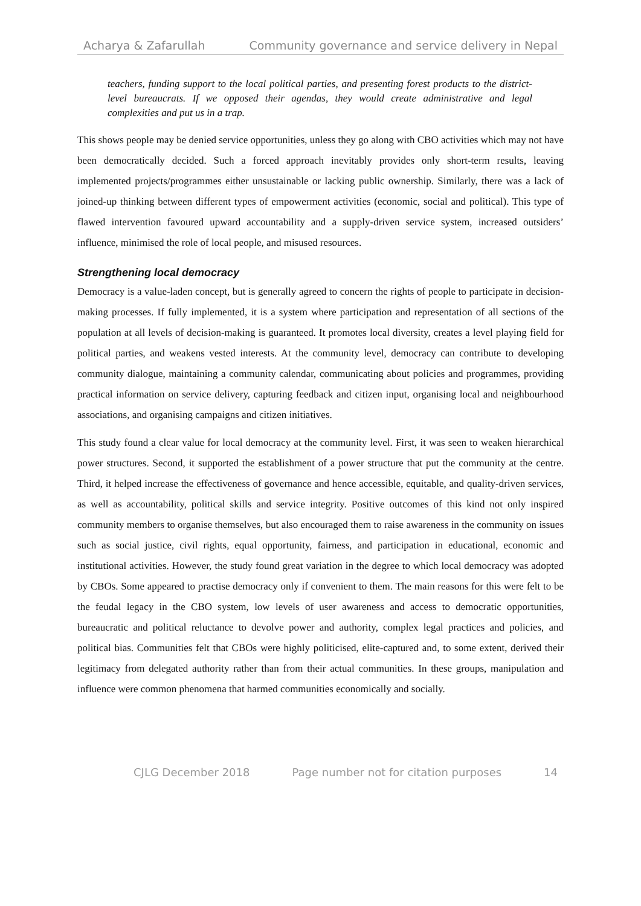Acharya & Zafarullah Community governance and service delivery in Nepal
teachers, funding support to the local political parties, and presenting forest products to the district-level bureaucrats. If we opposed their agendas, they would create administrative and legal complexities and put us in a trap.
This shows people may be denied service opportunities, unless they go along with CBO activities which may not have been democratically decided. Such a forced approach inevitably provides only short-term results, leaving implemented projects/programmes either unsustainable or lacking public ownership. Similarly, there was a lack of joined-up thinking between different types of empowerment activities (economic, social and political). This type of flawed intervention favoured upward accountability and a supply-driven service system, increased outsiders’ influence, minimised the role of local people, and misused resources.
Strengthening local democracy
Democracy is a value-laden concept, but is generally agreed to concern the rights of people to participate in decision-making processes. If fully implemented, it is a system where participation and representation of all sections of the population at all levels of decision-making is guaranteed. It promotes local diversity, creates a level playing field for political parties, and weakens vested interests. At the community level, democracy can contribute to developing community dialogue, maintaining a community calendar, communicating about policies and programmes, providing practical information on service delivery, capturing feedback and citizen input, organising local and neighbourhood associations, and organising campaigns and citizen initiatives.
This study found a clear value for local democracy at the community level. First, it was seen to weaken hierarchical power structures. Second, it supported the establishment of a power structure that put the community at the centre. Third, it helped increase the effectiveness of governance and hence accessible, equitable, and quality-driven services, as well as accountability, political skills and service integrity. Positive outcomes of this kind not only inspired community members to organise themselves, but also encouraged them to raise awareness in the community on issues such as social justice, civil rights, equal opportunity, fairness, and participation in educational, economic and institutional activities. However, the study found great variation in the degree to which local democracy was adopted by CBOs. Some appeared to practise democracy only if convenient to them. The main reasons for this were felt to be the feudal legacy in the CBO system, low levels of user awareness and access to democratic opportunities, bureaucratic and political reluctance to devolve power and authority, complex legal practices and policies, and political bias. Communities felt that CBOs were highly politicised, elite-captured and, to some extent, derived their legitimacy from delegated authority rather than from their actual communities. In these groups, manipulation and influence were common phenomena that harmed communities economically and socially.
CJLG December 2018 Page number not for citation purposes 14